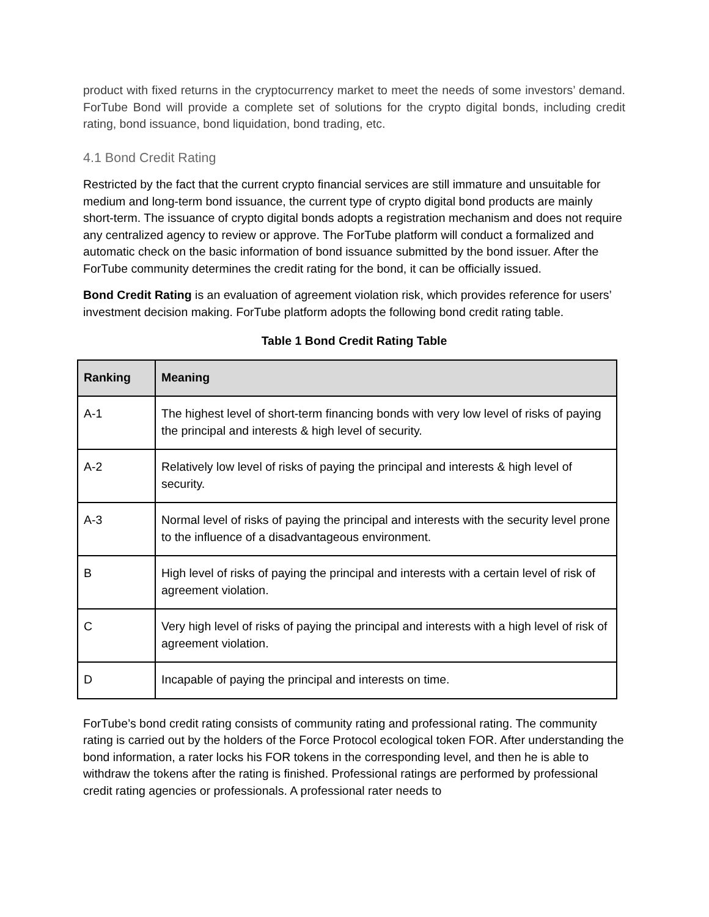product with fixed returns in the cryptocurrency market to meet the needs of some investors’ demand. ForTube Bond will provide a complete set of solutions for the crypto digital bonds, including credit rating, bond issuance, bond liquidation, bond trading, etc.
4.1 Bond Credit Rating
Restricted by the fact that the current crypto financial services are still immature and unsuitable for medium and long-term bond issuance, the current type of crypto digital bond products are mainly short-term. The issuance of crypto digital bonds adopts a registration mechanism and does not require any centralized agency to review or approve. The ForTube platform will conduct a formalized and automatic check on the basic information of bond issuance submitted by the bond issuer. After the ForTube community determines the credit rating for the bond, it can be officially issued.
Bond Credit Rating is an evaluation of agreement violation risk, which provides reference for users’ investment decision making. ForTube platform adopts the following bond credit rating table.
Table 1 Bond Credit Rating Table
| Ranking | Meaning |
| --- | --- |
| A-1 | The highest level of short-term financing bonds with very low level of risks of paying the principal and interests & high level of security. |
| A-2 | Relatively low level of risks of paying the principal and interests & high level of security. |
| A-3 | Normal level of risks of paying the principal and interests with the security level prone to the influence of a disadvantageous environment. |
| B | High level of risks of paying the principal and interests with a certain level of risk of agreement violation. |
| C | Very high level of risks of paying the principal and interests with a high level of risk of agreement violation. |
| D | Incapable of paying the principal and interests on time. |
ForTube’s bond credit rating consists of community rating and professional rating. The community rating is carried out by the holders of the Force Protocol ecological token FOR. After understanding the bond information, a rater locks his FOR tokens in the corresponding level, and then he is able to withdraw the tokens after the rating is finished. Professional ratings are performed by professional credit rating agencies or professionals. A professional rater needs to